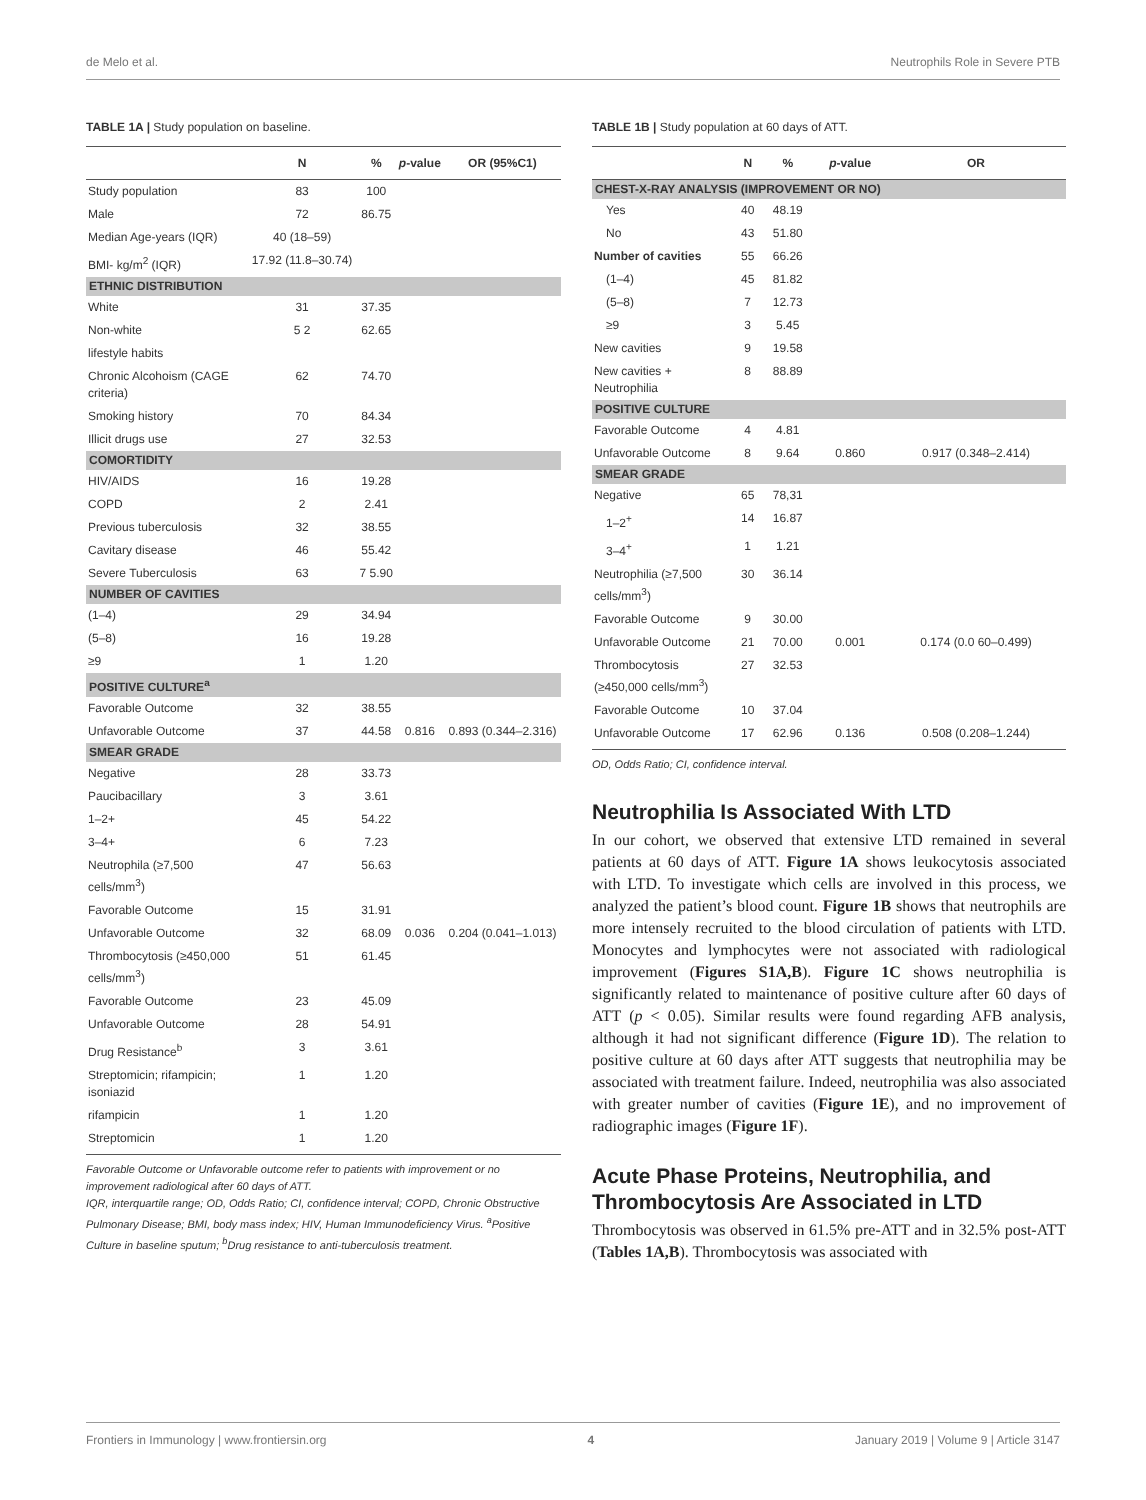de Melo et al. Neutrophils Role in Severe PTB
TABLE 1A | Study population on baseline.
| | N | % | p -value | OR (95%C1) |
| --- | --- | --- | --- | --- |
| Study population | 83 | 100 | | |
| Male | 72 | 86.75 | | |
| Median Age-years (IQR) | 40 (18–59) | | | |
| BMI- kg/m<sup>2</sup> (IQR) | 17.92 (11.8–30.74) | | | |
| ETHNIC DISTRIBUTION | | | | |
| White | 31 | 37.35 | | |
| Non-white | 5 2 | 62.65 | | |
| lifestyle habits | | | | |
| Chronic Alcohoism (CAGE criteria) | 62 | 74.70 | | |
| Smoking history | 70 | 84.34 | | |
| Illicit drugs use | 27 | 32.53 | | |
| COMORTIDITY | | | | |
| HIV/AIDS | 16 | 19.28 | | |
| COPD | 2 | 2.41 | | |
| Previous tuberculosis | 32 | 38.55 | | |
| Cavitary disease | 46 | 55.42 | | |
| Severe Tuberculosis | 63 | 7 5.90 | | |
| NUMBER OF CAVITIES | | | | |
| (1–4) | 29 | 34.94 | | |
| (5–8) | 16 | 19.28 | | |
| ≥9 | 1 | 1.20 | | |
| POSITIVE CULTURE<sup>a</sup> | | | | |
| Favorable Outcome | 32 | 38.55 | | |
| Unfavorable Outcome | 37 | 44.58 | 0.816 | 0.893 (0.344–2.316) |
| SMEAR GRADE | | | | |
| Negative | 28 | 33.73 | | |
| Paucibacillary | 3 | 3.61 | | |
| 1–2+ | 45 | 54.22 | | |
| 3–4+ | 6 | 7.23 | | |
| Neutrophila (≥7,500 cells/mm<sup>3</sup>) | 47 | 56.63 | | |
| Favorable Outcome | 15 | 31.91 | | |
| Unfavorable Outcome | 32 | 68.09 | 0.036 | 0.204 (0.041–1.013) |
| Thrombocytosis (≥450,000 cells/mm<sup>3</sup>) | 51 | 61.45 | | |
| Favorable Outcome | 23 | 45.09 | | |
| Unfavorable Outcome | 28 | 54.91 | | |
| Drug Resistance<sup>b</sup> | 3 | 3.61 | | |
| Streptomicin; rifampicin; isoniazid | 1 | 1.20 | | |
| rifampicin | 1 | 1.20 | | |
| Streptomicin | 1 | 1.20 | | |
Favorable Outcome or Unfavorable outcome refer to patients with improvement or no improvement radiological after 60 days of ATT.
IQR, interquartile range; OD, Odds Ratio; CI, confidence interval; COPD, Chronic Obstructive Pulmonary Disease; BMI, body mass index; HIV, Human Immunodeficiency Virus. <sup>a</sup>Positive Culture in baseline sputum; <sup>b</sup>Drug resistance to anti-tuberculosis treatment.
TABLE 1B | Study population at 60 days of ATT.
| | N | % | p -value | OR |
| --- | --- | --- | --- | --- |
| CHEST-X-RAY ANALYSIS (IMPROVEMENT OR NO) | | | | |
| Yes | 40 | 48.19 | | |
| No | 43 | 51.80 | | |
| Number of cavities | 55 | 66.26 | | |
| (1–4) | 45 | 81.82 | | |
| (5–8) | 7 | 12.73 | | |
| ≥9 | 3 | 5.45 | | |
| New cavities | 9 | 19.58 | | |
| New cavities + Neutrophilia | 8 | 88.89 | | |
| POSITIVE CULTURE | | | | |
| Favorable Outcome | 4 | 4.81 | | |
| Unfavorable Outcome | 8 | 9.64 | 0.860 | 0.917 (0.348–2.414) |
| SMEAR GRADE | | | | |
| Negative | 65 | 78,31 | | |
| 1–2<sup>+</sup> | 14 | 16.87 | | |
| 3–4<sup>+</sup> | 1 | 1.21 | | |
| Neutrophilia (≥7,500 cells/mm<sup>3</sup>) | 30 | 36.14 | | |
| Favorable Outcome | 9 | 30.00 | | |
| Unfavorable Outcome | 21 | 70.00 | 0.001 | 0.174 (0.0 60–0.499) |
| Thrombocytosis (≥450,000 cells/mm<sup>3</sup>) | 27 | 32.53 | | |
| Favorable Outcome | 10 | 37.04 | | |
| Unfavorable Outcome | 17 | 62.96 | 0.136 | 0.508 (0.208–1.244) |
OD, Odds Ratio; CI, confidence interval.
Neutrophilia Is Associated With LTD
In our cohort, we observed that extensive LTD remained in several patients at 60 days of ATT. Figure 1A shows leukocytosis associated with LTD. To investigate which cells are involved in this process, we analyzed the patient’s blood count. Figure 1B shows that neutrophils are more intensely recruited to the blood circulation of patients with LTD. Monocytes and lymphocytes were not associated with radiological improvement (Figures S1A,B). Figure 1C shows neutrophilia is significantly related to maintenance of positive culture after 60 days of ATT (p < 0.05). Similar results were found regarding AFB analysis, although it had not significant difference (Figure 1D). The relation to positive culture at 60 days after ATT suggests that neutrophilia may be associated with treatment failure. Indeed, neutrophilia was also associated with greater number of cavities (Figure 1E), and no improvement of radiographic images (Figure 1F).
Acute Phase Proteins, Neutrophilia, and Thrombocytosis Are Associated in LTD
Thrombocytosis was observed in 61.5% pre-ATT and in 32.5% post-ATT (Tables 1A,B). Thrombocytosis was associated with
Frontiers in Immunology | www.frontiersin.org 4 January 2019 | Volume 9 | Article 3147